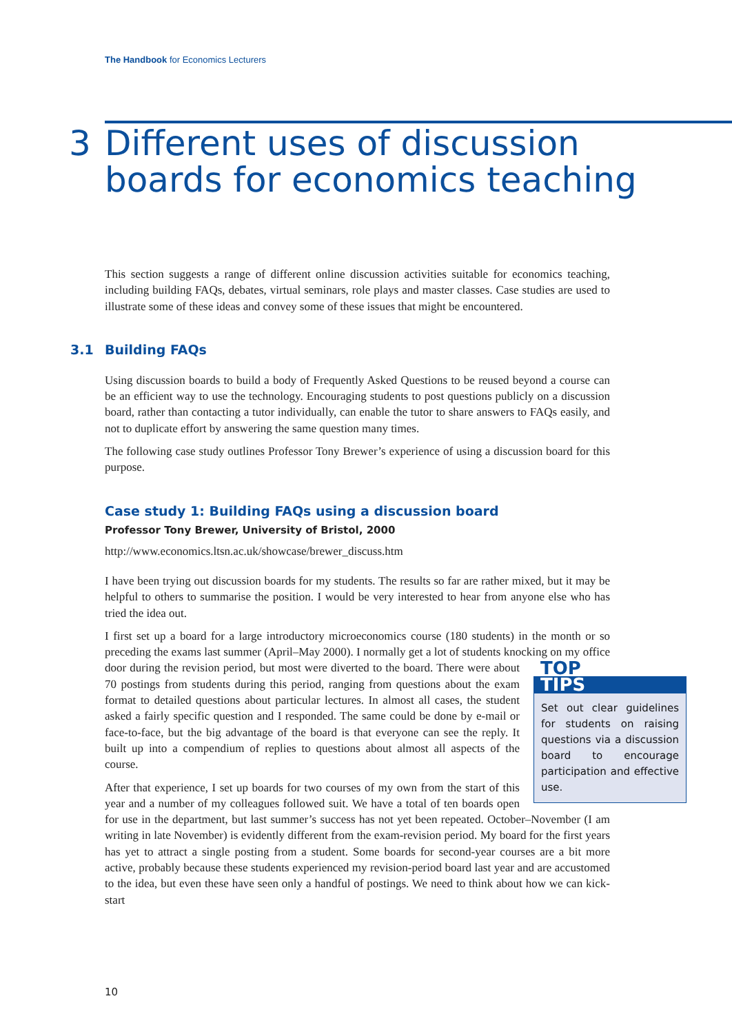The Handbook for Economics Lecturers
3 Different uses of discussion
boards for economics teaching
This section suggests a range of different online discussion activities suitable for economics teaching, including building FAQs, debates, virtual seminars, role plays and master classes. Case studies are used to illustrate some of these ideas and convey some of these issues that might be encountered.
3.1 Building FAQs
Using discussion boards to build a body of Frequently Asked Questions to be reused beyond a course can be an efficient way to use the technology. Encouraging students to post questions publicly on a discussion board, rather than contacting a tutor individually, can enable the tutor to share answers to FAQs easily, and not to duplicate effort by answering the same question many times.
The following case study outlines Professor Tony Brewer’s experience of using a discussion board for this purpose.
Case study 1: Building FAQs using a discussion board
Professor Tony Brewer, University of Bristol, 2000
http://www.economics.ltsn.ac.uk/showcase/brewer_discuss.htm
I have been trying out discussion boards for my students. The results so far are rather mixed, but it may be helpful to others to summarise the position. I would be very interested to hear from anyone else who has tried the idea out.
I first set up a board for a large introductory microeconomics course (180 students) in the month or so preceding the exams last summer (April–May 2000). I normally get a lot of students knocking on my office door during the revision period, but most were diverted to the TOP
TIPS
Set out clear guidelines for students on raising questions via a discussion board to encourage participation and effective use. board. There were about 70 postings from students during this period, ranging from questions about the exam format to detailed questions about particular lectures. In almost all cases, the student asked a fairly specific question and I responded. The same could be done by e-mail or face-to-face, but the big advantage of the board is that everyone can see the reply. It built up into a compendium of replies to questions about almost all aspects of the course.
After that experience, I set up boards for two courses of my own from the start of this year and a number of my colleagues followed suit. We have a total of ten boards open for use in the department, but last summer’s success has not yet been repeated. October–November (I am writing in late November) is evidently different from the exam-revision period. My board for the first years has yet to attract a single posting from a student. Some boards for second-year courses are a bit more active, probably because these students experienced my revision-period board last year and are accustomed to the idea, but even these have seen only a handful of postings. We need to think about how we can kick-start
10